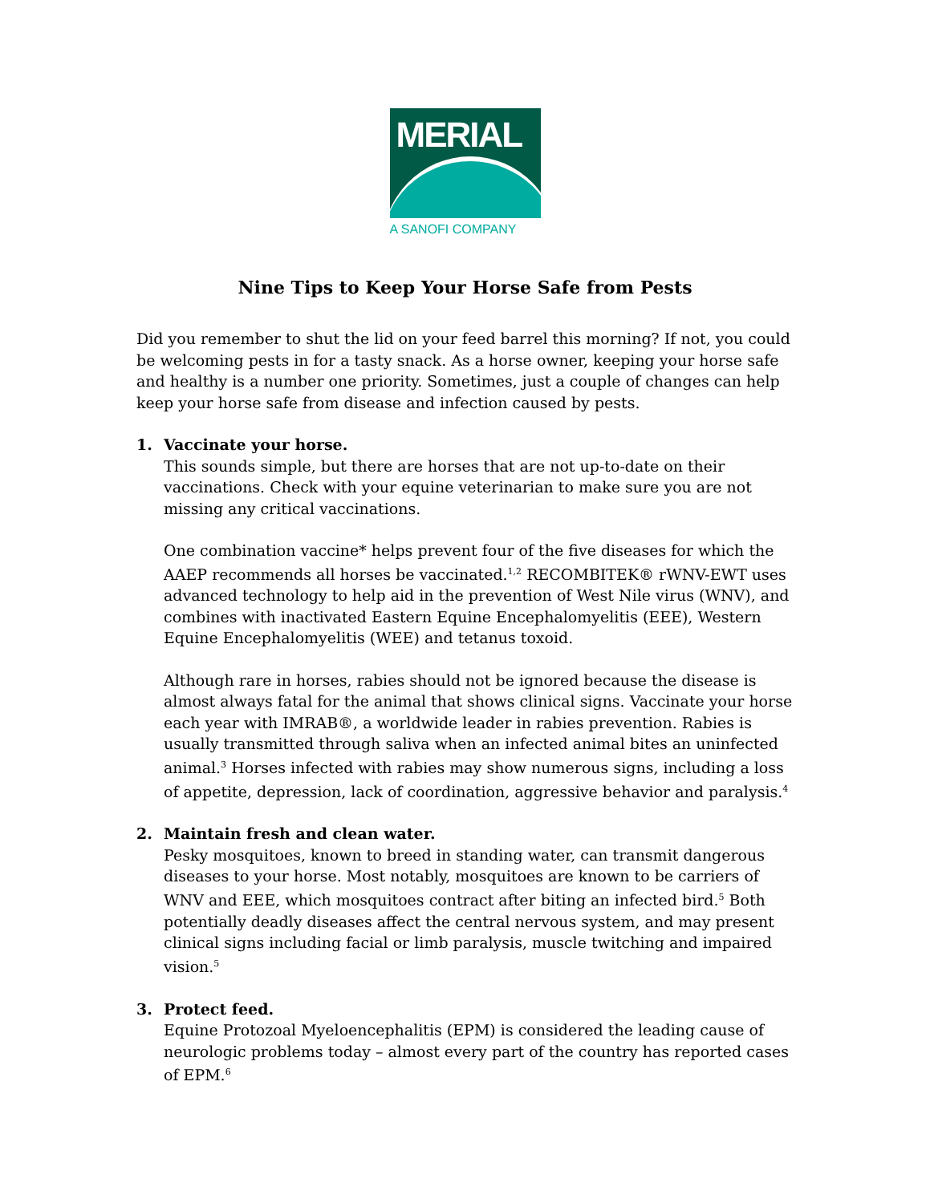MERIAL
A SANOFI COMPANY
Nine Tips to Keep Your Horse Safe from Pests
Did you remember to shut the lid on your feed barrel this morning? If not, you could be welcoming pests in for a tasty snack. As a horse owner, keeping your horse safe and healthy is a number one priority. Sometimes, just a couple of changes can help keep your horse safe from disease and infection caused by pests.
1. Vaccinate your horse.
This sounds simple, but there are horses that are not up-to-date on their vaccinations. Check with your equine veterinarian to make sure you are not missing any critical vaccinations.
One combination vaccine* helps prevent four of the five diseases for which the AAEP recommends all horses be vaccinated.<sup>1,2</sup> RECOMBITEK® rWNV-EWT uses advanced technology to help aid in the prevention of West Nile virus (WNV), and combines with inactivated Eastern Equine Encephalomyelitis (EEE), Western Equine Encephalomyelitis (WEE) and tetanus toxoid.
Although rare in horses, rabies should not be ignored because the disease is almost always fatal for the animal that shows clinical signs. Vaccinate your horse each year with IMRAB®, a worldwide leader in rabies prevention. Rabies is usually transmitted through saliva when an infected animal bites an uninfected animal.<sup>3</sup> Horses infected with rabies may show numerous signs, including a loss of appetite, depression, lack of coordination, aggressive behavior and paralysis.<sup>4</sup>
2. Maintain fresh and clean water.
Pesky mosquitoes, known to breed in standing water, can transmit dangerous diseases to your horse. Most notably, mosquitoes are known to be carriers of WNV and EEE, which mosquitoes contract after biting an infected bird.<sup>5</sup> Both potentially deadly diseases affect the central nervous system, and may present clinical signs including facial or limb paralysis, muscle twitching and impaired vision.<sup>5</sup>
3. Protect feed.
Equine Protozoal Myeloencephalitis (EPM) is considered the leading cause of neurologic problems today – almost every part of the country has reported cases of EPM.<sup>6</sup>